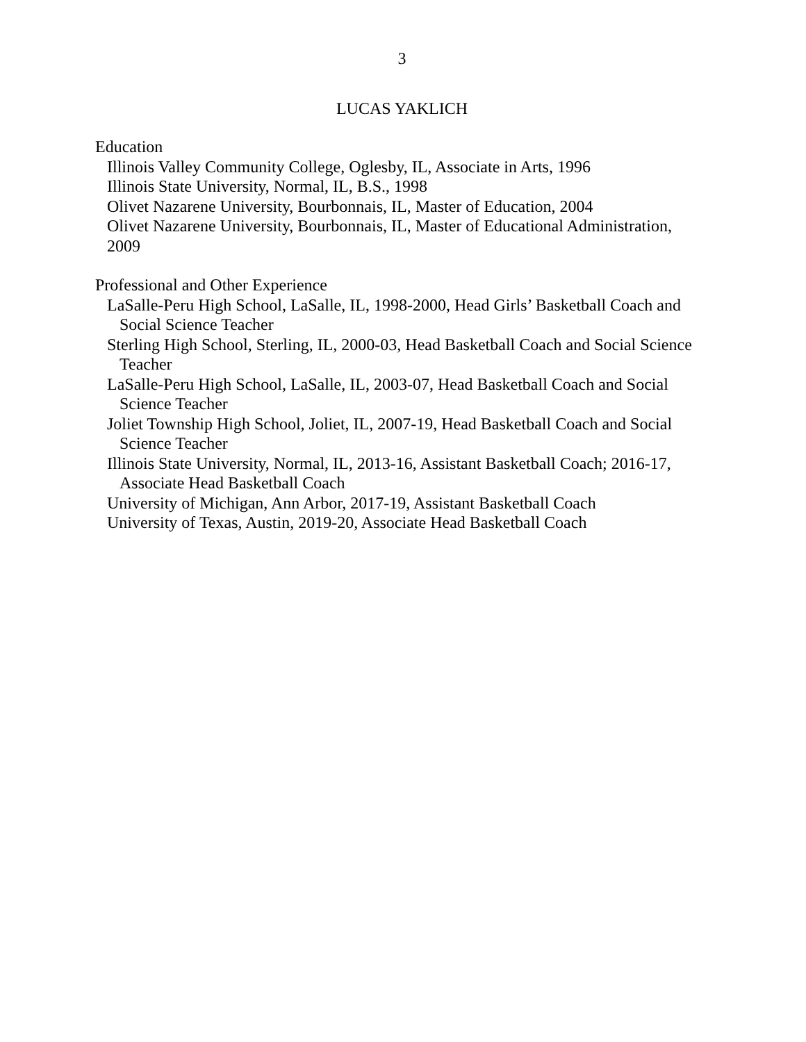3
LUCAS YAKLICH
Education
Illinois Valley Community College, Oglesby, IL, Associate in Arts, 1996
Illinois State University, Normal, IL, B.S., 1998
Olivet Nazarene University, Bourbonnais, IL, Master of Education, 2004
Olivet Nazarene University, Bourbonnais, IL, Master of Educational Administration, 2009
Professional and Other Experience
LaSalle-Peru High School, LaSalle, IL, 1998-2000, Head Girls’ Basketball Coach and Social Science Teacher
Sterling High School, Sterling, IL, 2000-03, Head Basketball Coach and Social Science Teacher
LaSalle-Peru High School, LaSalle, IL, 2003-07, Head Basketball Coach and Social Science Teacher
Joliet Township High School, Joliet, IL, 2007-19, Head Basketball Coach and Social Science Teacher
Illinois State University, Normal, IL, 2013-16, Assistant Basketball Coach; 2016-17, Associate Head Basketball Coach
University of Michigan, Ann Arbor, 2017-19, Assistant Basketball Coach
University of Texas, Austin, 2019-20, Associate Head Basketball Coach